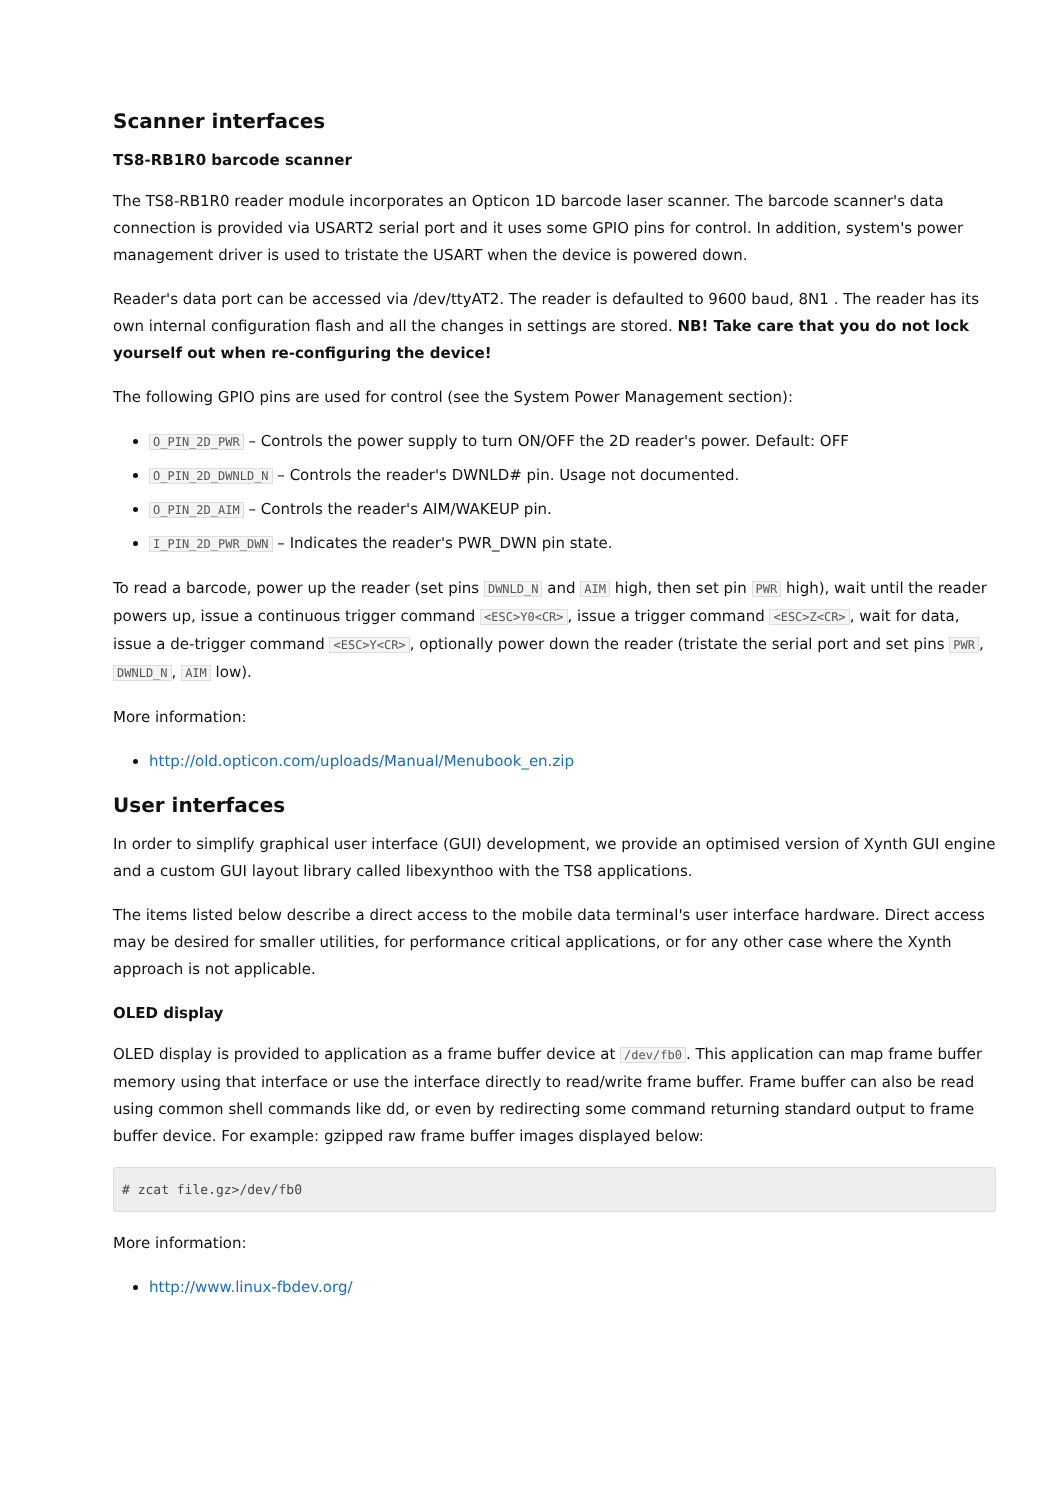Scanner interfaces
TS8-RB1R0 barcode scanner
The TS8-RB1R0 reader module incorporates an Opticon 1D barcode laser scanner. The barcode scanner's data connection is provided via USART2 serial port and it uses some GPIO pins for control. In addition, system's power management driver is used to tristate the USART when the device is powered down.
Reader's data port can be accessed via /dev/ttyAT2. The reader is defaulted to 9600 baud, 8N1 . The reader has its own internal configuration flash and all the changes in settings are stored. NB! Take care that you do not lock yourself out when re-configuring the device!
The following GPIO pins are used for control (see the System Power Management section):
O_PIN_2D_PWR – Controls the power supply to turn ON/OFF the 2D reader's power. Default: OFF
O_PIN_2D_DWNLD_N – Controls the reader's DWNLD# pin. Usage not documented.
O_PIN_2D_AIM – Controls the reader's AIM/WAKEUP pin.
I_PIN_2D_PWR_DWN – Indicates the reader's PWR_DWN pin state.
To read a barcode, power up the reader (set pins DWNLD_N and AIM high, then set pin PWR high), wait until the reader powers up, issue a continuous trigger command <ESC>Y0<CR>, issue a trigger command <ESC>Z<CR>, wait for data, issue a de-trigger command <ESC>Y<CR>, optionally power down the reader (tristate the serial port and set pins PWR, DWNLD_N, AIM low).
More information:
http://old.opticon.com/uploads/Manual/Menubook_en.zip
User interfaces
In order to simplify graphical user interface (GUI) development, we provide an optimised version of Xynth GUI engine and a custom GUI layout library called libexynthoo with the TS8 applications.
The items listed below describe a direct access to the mobile data terminal's user interface hardware. Direct access may be desired for smaller utilities, for performance critical applications, or for any other case where the Xynth approach is not applicable.
OLED display
OLED display is provided to application as a frame buffer device at /dev/fb0. This application can map frame buffer memory using that interface or use the interface directly to read/write frame buffer. Frame buffer can also be read using common shell commands like dd, or even by redirecting some command returning standard output to frame buffer device. For example: gzipped raw frame buffer images displayed below:
# zcat file.gz>/dev/fb0
More information:
http://www.linux-fbdev.org/